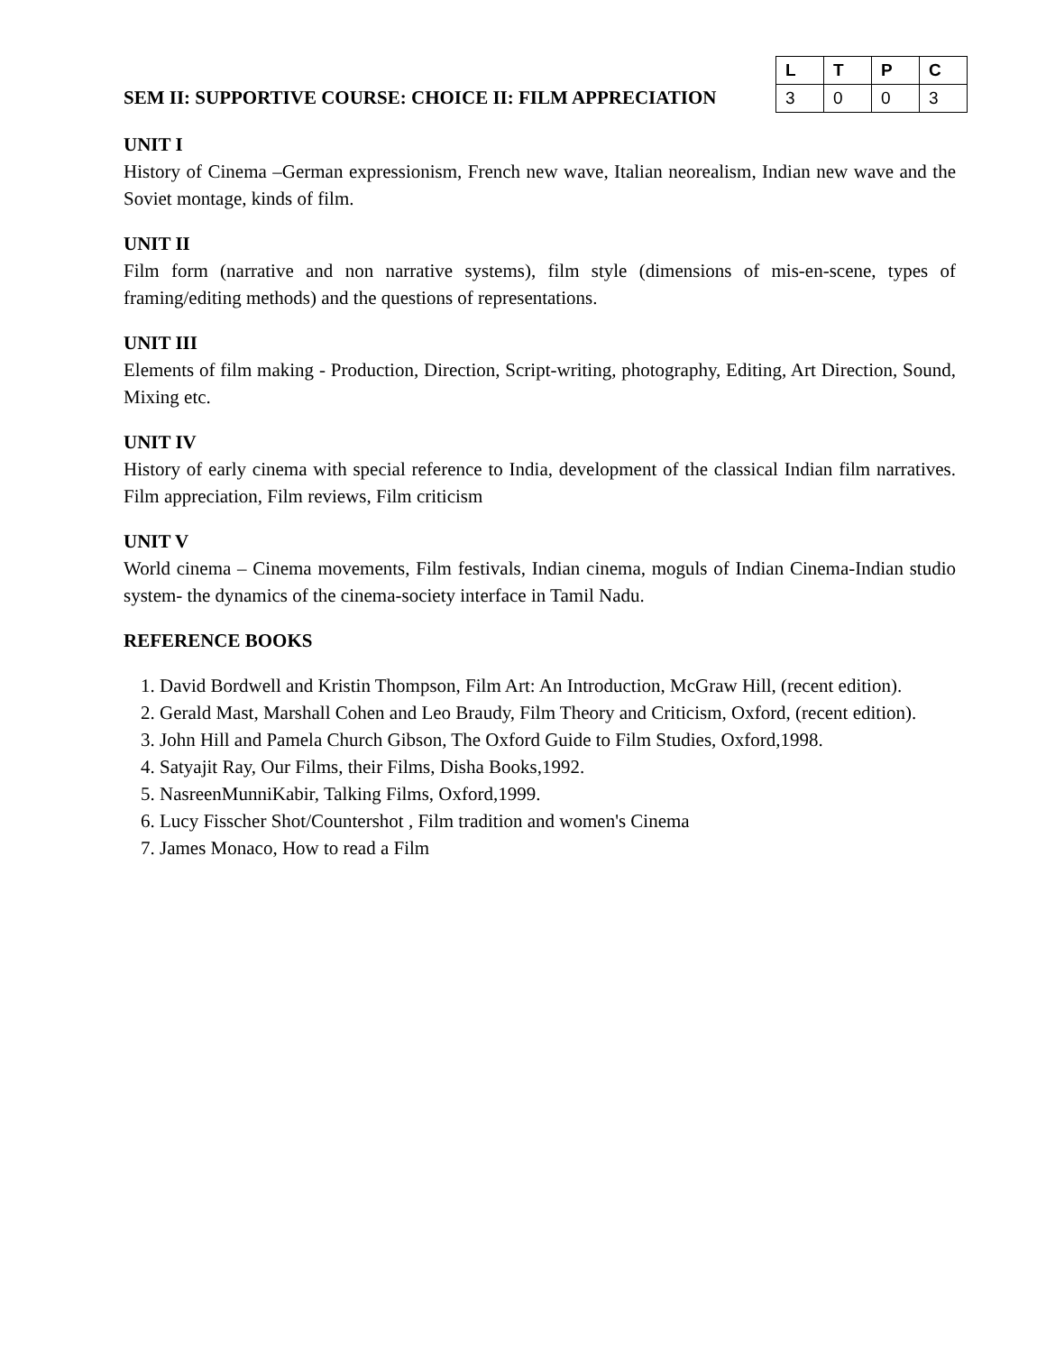SEM II: SUPPORTIVE COURSE: CHOICE II: FILM APPRECIATION
| L | T | P | C |
| --- | --- | --- | --- |
| 3 | 0 | 0 | 3 |
UNIT I
History of Cinema –German expressionism, French new wave, Italian neorealism, Indian new wave and the Soviet montage, kinds of film.
UNIT II
Film form (narrative and non narrative systems), film style (dimensions of mis-en-scene, types of framing/editing methods) and the questions of representations.
UNIT III
Elements of film making - Production, Direction, Script-writing, photography, Editing, Art Direction, Sound, Mixing etc.
UNIT IV
History of early cinema with special reference to India, development of the classical Indian film narratives. Film appreciation, Film reviews, Film criticism
UNIT V
World cinema – Cinema movements, Film festivals, Indian cinema, moguls of Indian Cinema-Indian studio system- the dynamics of the cinema-society interface in Tamil Nadu.
REFERENCE BOOKS
1. David Bordwell and Kristin Thompson, Film Art: An Introduction, McGraw Hill, (recent edition).
2. Gerald Mast, Marshall Cohen and Leo Braudy, Film Theory and Criticism, Oxford, (recent edition).
3. John Hill and Pamela Church Gibson, The Oxford Guide to Film Studies, Oxford,1998.
4. Satyajit Ray, Our Films, their Films, Disha Books,1992.
5. NasreenMunniKabir, Talking Films, Oxford,1999.
6. Lucy Fisscher Shot/Countershot , Film tradition and women's Cinema
7. James Monaco, How to read a Film